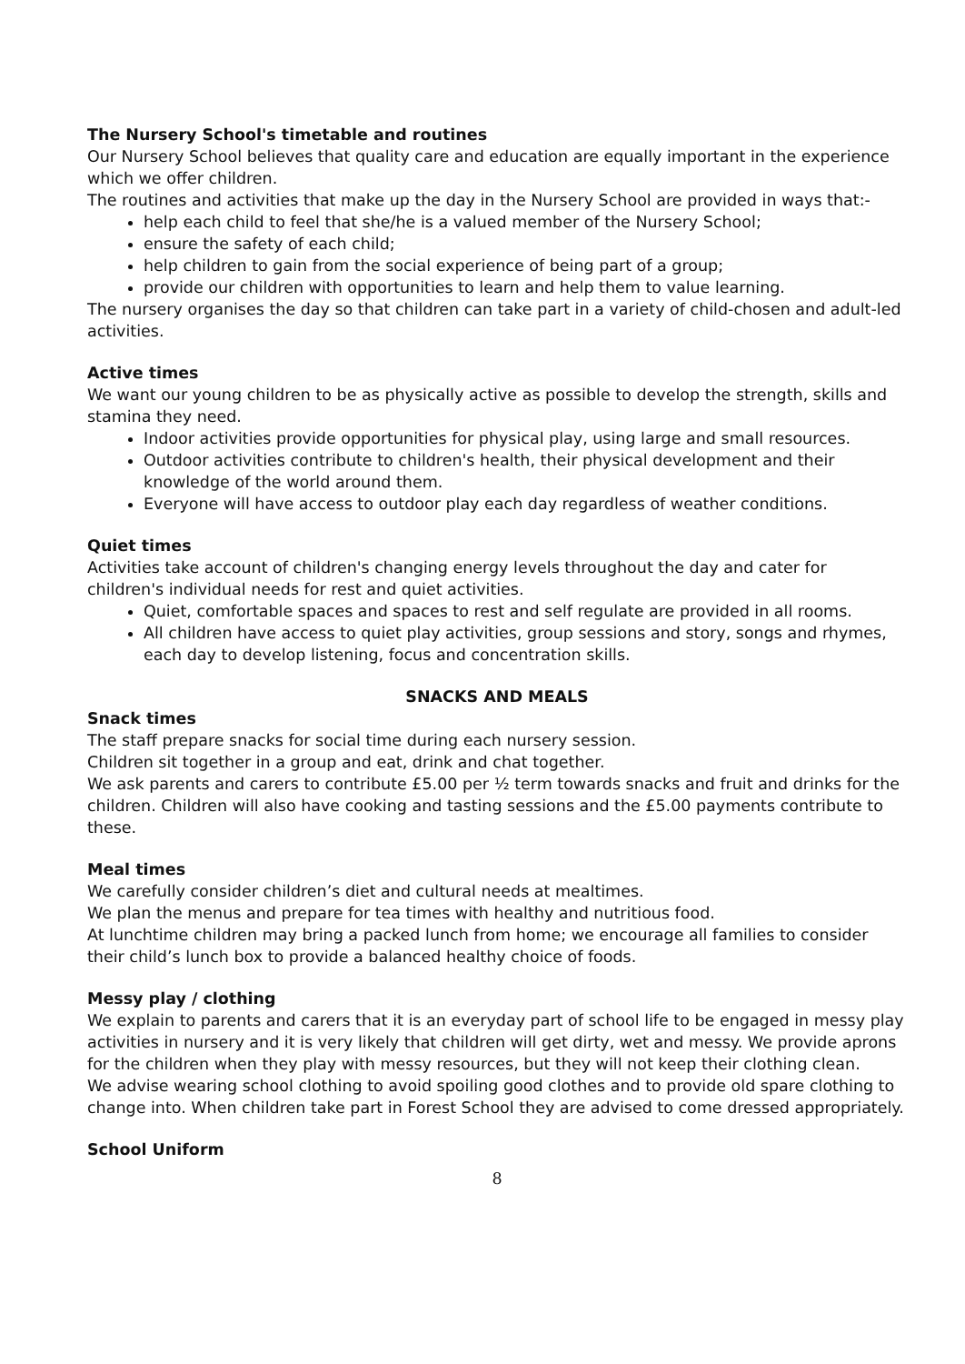The Nursery School's timetable and routines
Our Nursery School believes that quality care and education are equally important in the experience which we offer children.
The routines and activities that make up the day in the Nursery School are provided in ways that:-
help each child to feel that she/he is a valued member of the Nursery School;
ensure the safety of each child;
help children to gain from the social experience of being part of a group;
provide our children with opportunities to learn and help them to value learning.
The nursery organises the day so that children can take part in a variety of child-chosen and adult-led activities.
Active times
We want our young children to be as physically active as possible to develop the strength, skills and stamina they need.
Indoor activities provide opportunities for physical play, using large and small resources.
Outdoor activities contribute to children's health, their physical development and their knowledge of the world around them.
Everyone will have access to outdoor play each day regardless of weather conditions.
Quiet times
Activities take account of children's changing energy levels throughout the day and cater for children's individual needs for rest and quiet activities.
Quiet, comfortable spaces and spaces to rest and self regulate are provided in all rooms.
All children have access to quiet play activities, group sessions and story, songs and rhymes, each day to develop listening, focus and concentration skills.
SNACKS AND MEALS
Snack times
The staff prepare snacks for social time during each nursery session.
Children sit together in a group and eat, drink and chat together.
We ask parents and carers to contribute £5.00 per ½ term towards snacks and fruit and drinks for the children. Children will also have cooking and tasting sessions and the £5.00 payments contribute to these.
Meal times
We carefully consider children’s diet and cultural needs at mealtimes.
We plan the menus and prepare for tea times with healthy and nutritious food.
At lunchtime children may bring a packed lunch from home; we encourage all families to consider their child’s lunch box to provide a balanced healthy choice of foods.
Messy play / clothing
We explain to parents and carers that it is an everyday part of school life to be engaged in messy play activities in nursery and it is very likely that children will get dirty, wet and messy. We provide aprons for the children when they play with messy resources, but they will not keep their clothing clean.
We advise wearing school clothing to avoid spoiling good clothes and to provide old spare clothing to change into. When children take part in Forest School they are advised to come dressed appropriately.
School Uniform
8